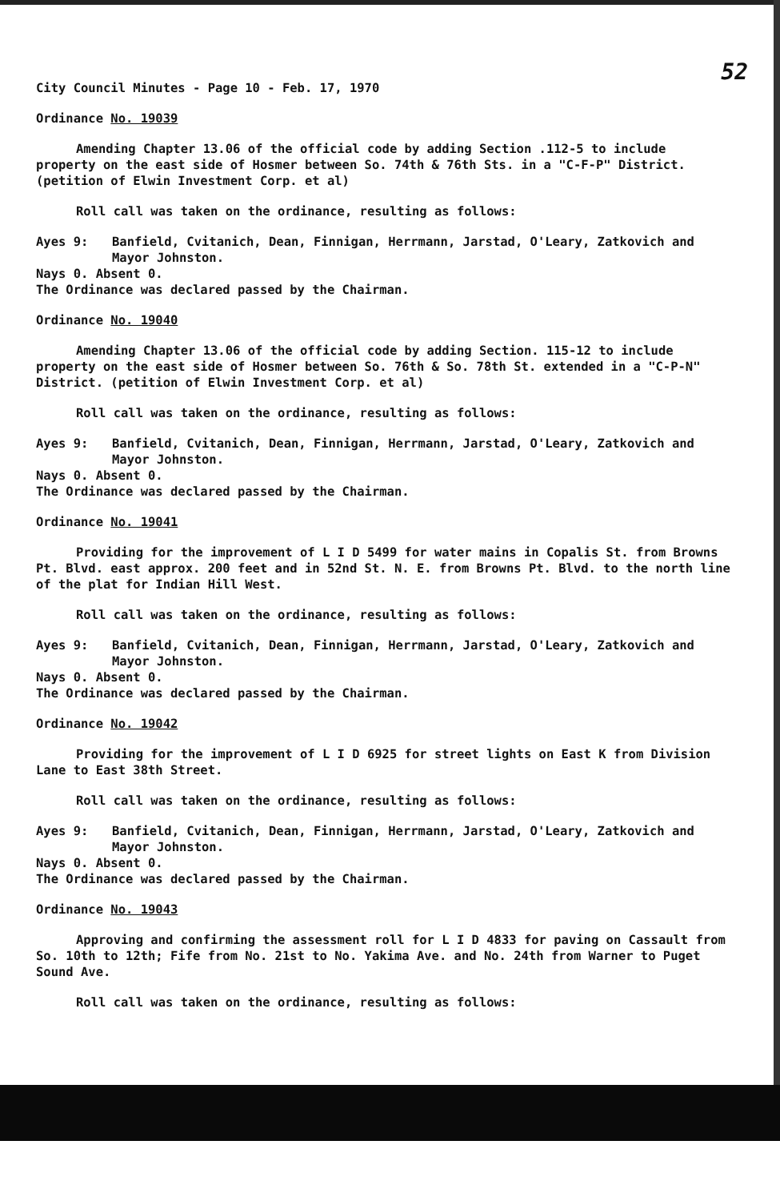52
City Council Minutes - Page 10 - Feb. 17, 1970
Ordinance No. 19039
Amending Chapter 13.06 of the official code by adding Section .112-5 to include property on the east side of Hosmer between So. 74th & 76th Sts. in a "C-F-P" District. (petition of Elwin Investment Corp. et al)
Roll call was taken on the ordinance, resulting as follows:
Ayes 9: Banfield, Cvitanich, Dean, Finnigan, Herrmann, Jarstad, O'Leary, Zatkovich and Mayor Johnston.
Nays 0. Absent 0.
The Ordinance was declared passed by the Chairman.
Ordinance No. 19040
Amending Chapter 13.06 of the official code by adding Section. 115-12 to include property on the east side of Hosmer between So. 76th & So. 78th St. extended in a "C-P-N" District. (petition of Elwin Investment Corp. et al)
Roll call was taken on the ordinance, resulting as follows:
Ayes 9: Banfield, Cvitanich, Dean, Finnigan, Herrmann, Jarstad, O'Leary, Zatkovich and Mayor Johnston.
Nays 0. Absent 0.
The Ordinance was declared passed by the Chairman.
Ordinance No. 19041
Providing for the improvement of L I D 5499 for water mains in Copalis St. from Browns Pt. Blvd. east approx. 200 feet and in 52nd St. N. E. from Browns Pt. Blvd. to the north line of the plat for Indian Hill West.
Roll call was taken on the ordinance, resulting as follows:
Ayes 9: Banfield, Cvitanich, Dean, Finnigan, Herrmann, Jarstad, O'Leary, Zatkovich and Mayor Johnston.
Nays 0. Absent 0.
The Ordinance was declared passed by the Chairman.
Ordinance No. 19042
Providing for the improvement of L I D 6925 for street lights on East K from Division Lane to East 38th Street.
Roll call was taken on the ordinance, resulting as follows:
Ayes 9: Banfield, Cvitanich, Dean, Finnigan, Herrmann, Jarstad, O'Leary, Zatkovich and Mayor Johnston.
Nays 0. Absent 0.
The Ordinance was declared passed by the Chairman.
Ordinance No. 19043
Approving and confirming the assessment roll for L I D 4833 for paving on Cassault from So. 10th to 12th; Fife from No. 21st to No. Yakima Ave. and No. 24th from Warner to Puget Sound Ave.
Roll call was taken on the ordinance, resulting as follows: